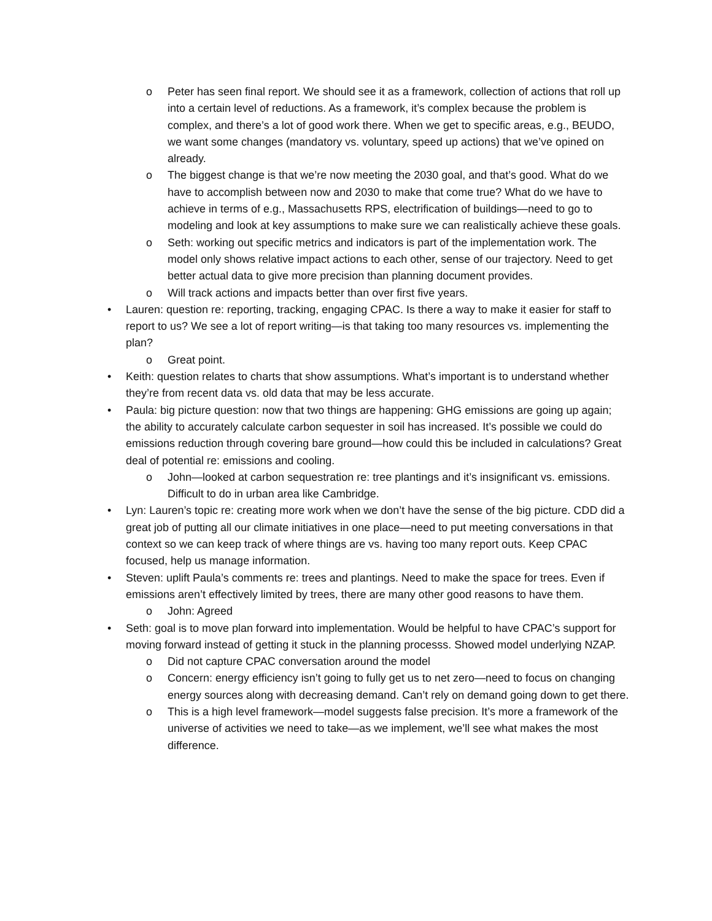o Peter has seen final report. We should see it as a framework, collection of actions that roll up into a certain level of reductions. As a framework, it’s complex because the problem is complex, and there’s a lot of good work there. When we get to specific areas, e.g., BEUDO, we want some changes (mandatory vs. voluntary, speed up actions) that we’ve opined on already.
o The biggest change is that we’re now meeting the 2030 goal, and that’s good. What do we have to accomplish between now and 2030 to make that come true? What do we have to achieve in terms of e.g., Massachusetts RPS, electrification of buildings—need to go to modeling and look at key assumptions to make sure we can realistically achieve these goals.
o Seth: working out specific metrics and indicators is part of the implementation work. The model only shows relative impact actions to each other, sense of our trajectory. Need to get better actual data to give more precision than planning document provides.
o Will track actions and impacts better than over first five years.
• Lauren: question re: reporting, tracking, engaging CPAC. Is there a way to make it easier for staff to report to us? We see a lot of report writing—is that taking too many resources vs. implementing the plan?
o Great point.
• Keith: question relates to charts that show assumptions. What’s important is to understand whether they’re from recent data vs. old data that may be less accurate.
• Paula: big picture question: now that two things are happening: GHG emissions are going up again; the ability to accurately calculate carbon sequester in soil has increased. It’s possible we could do emissions reduction through covering bare ground—how could this be included in calculations? Great deal of potential re: emissions and cooling.
o John—looked at carbon sequestration re: tree plantings and it’s insignificant vs. emissions. Difficult to do in urban area like Cambridge.
• Lyn: Lauren’s topic re: creating more work when we don’t have the sense of the big picture. CDD did a great job of putting all our climate initiatives in one place—need to put meeting conversations in that context so we can keep track of where things are vs. having too many report outs. Keep CPAC focused, help us manage information.
• Steven: uplift Paula’s comments re: trees and plantings. Need to make the space for trees. Even if emissions aren’t effectively limited by trees, there are many other good reasons to have them.
o John: Agreed
• Seth: goal is to move plan forward into implementation. Would be helpful to have CPAC’s support for moving forward instead of getting it stuck in the planning processs. Showed model underlying NZAP.
o Did not capture CPAC conversation around the model
o Concern: energy efficiency isn’t going to fully get us to net zero—need to focus on changing energy sources along with decreasing demand. Can’t rely on demand going down to get there.
o This is a high level framework—model suggests false precision. It’s more a framework of the universe of activities we need to take—as we implement, we’ll see what makes the most difference.